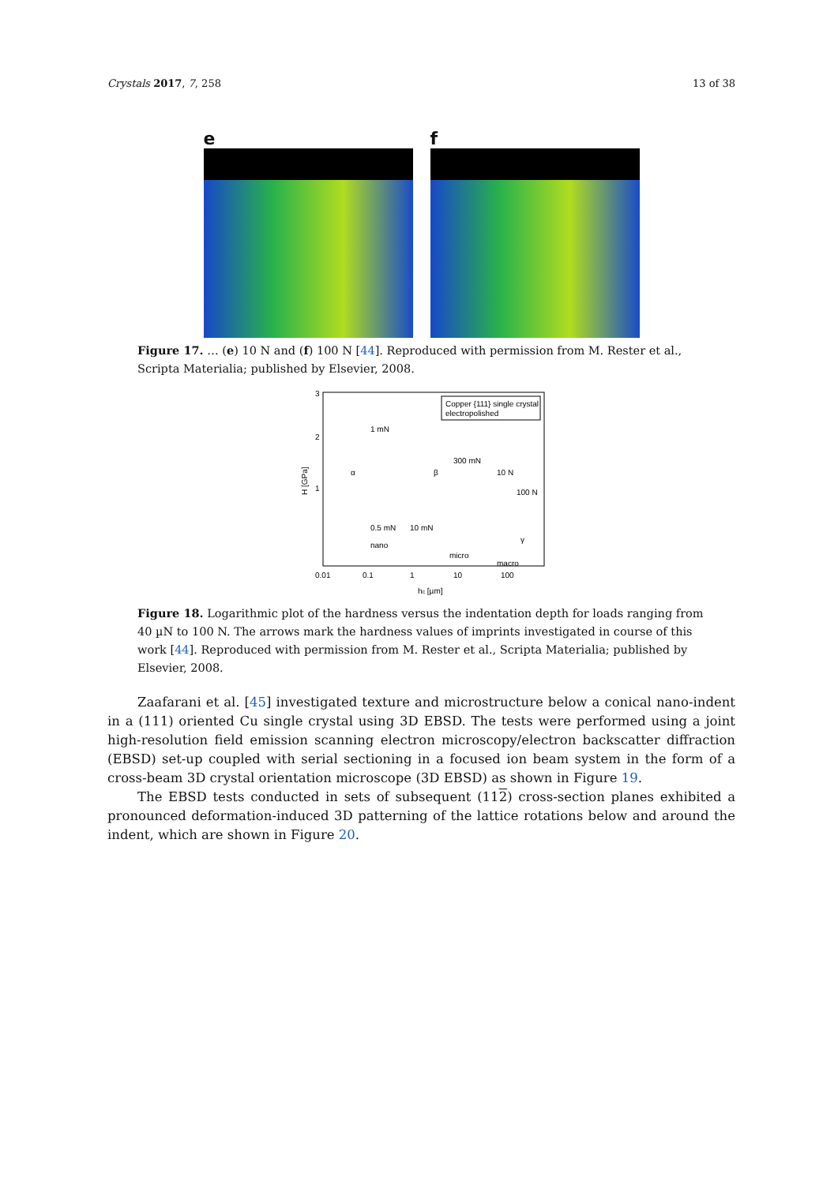Crystals 2017, 7, 258 13 of 38
e f
Figure 17. … (e) 10 N and (f) 100 N [44]. Reproduced with permission from M. Rester et al., Scripta Materialia; published by Elsevier, 2008.
Copper {111} single crystal
electropolished
H [GPa]
3
2
1
0.01
0.1
1
10
100
hc [µm]
1 mN
300 mN
10 N
100 N
0.5 mN
10 mN
nano
micro
macro
α
β
γ
Figure 18. Logarithmic plot of the hardness versus the indentation depth for loads ranging from 40 µN to 100 N. The arrows mark the hardness values of imprints investigated in course of this work [44]. Reproduced with permission from M. Rester et al., Scripta Materialia; published by Elsevier, 2008.
Zaafarani et al. [45] investigated texture and microstructure below a conical nano-indent in a (111) oriented Cu single crystal using 3D EBSD. The tests were performed using a joint high-resolution field emission scanning electron microscopy/electron backscatter diffraction (EBSD) set-up coupled with serial sectioning in a focused ion beam system in the form of a cross-beam 3D crystal orientation microscope (3D EBSD) as shown in Figure 19.
The EBSD tests conducted in sets of subsequent (112) cross-section planes exhibited a pronounced deformation-induced 3D patterning of the lattice rotations below and around the indent, which are shown in Figure 20.